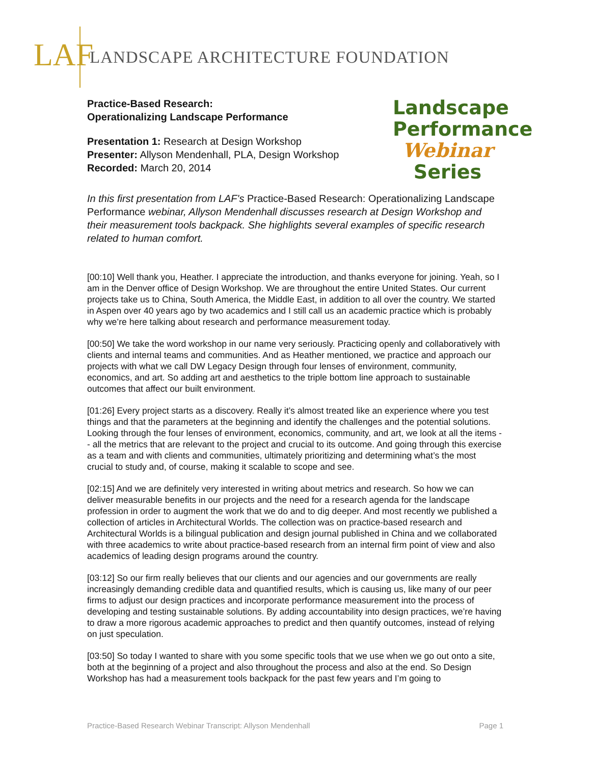LAF
LANDSCAPE ARCHITECTURE FOUNDATION
Practice-Based Research:
Operationalizing Landscape Performance
Presentation 1: Research at Design Workshop
Presenter: Allyson Mendenhall, PLA, Design Workshop
Recorded: March 20, 2014
Landscape
Performance
Webinar
Series
In this first presentation from LAF's Practice-Based Research: Operationalizing Landscape Performance webinar, Allyson Mendenhall discusses research at Design Workshop and their measurement tools backpack. She highlights several examples of specific research related to human comfort.
[00:10] Well thank you, Heather. I appreciate the introduction, and thanks everyone for joining. Yeah, so I am in the Denver office of Design Workshop. We are throughout the entire United States. Our current projects take us to China, South America, the Middle East, in addition to all over the country. We started in Aspen over 40 years ago by two academics and I still call us an academic practice which is probably why we’re here talking about research and performance measurement today.
[00:50] We take the word workshop in our name very seriously. Practicing openly and collaboratively with clients and internal teams and communities. And as Heather mentioned, we practice and approach our projects with what we call DW Legacy Design through four lenses of environment, community, economics, and art. So adding art and aesthetics to the triple bottom line approach to sustainable outcomes that affect our built environment.
[01:26] Every project starts as a discovery. Really it’s almost treated like an experience where you test things and that the parameters at the beginning and identify the challenges and the potential solutions. Looking through the four lenses of environment, economics, community, and art, we look at all the items -- all the metrics that are relevant to the project and crucial to its outcome. And going through this exercise as a team and with clients and communities, ultimately prioritizing and determining what’s the most crucial to study and, of course, making it scalable to scope and see.
[02:15] And we are definitely very interested in writing about metrics and research. So how we can deliver measurable benefits in our projects and the need for a research agenda for the landscape profession in order to augment the work that we do and to dig deeper. And most recently we published a collection of articles in Architectural Worlds. The collection was on practice-based research and Architectural Worlds is a bilingual publication and design journal published in China and we collaborated with three academics to write about practice-based research from an internal firm point of view and also academics of leading design programs around the country.
[03:12] So our firm really believes that our clients and our agencies and our governments are really increasingly demanding credible data and quantified results, which is causing us, like many of our peer firms to adjust our design practices and incorporate performance measurement into the process of developing and testing sustainable solutions. By adding accountability into design practices, we’re having to draw a more rigorous academic approaches to predict and then quantify outcomes, instead of relying on just speculation.
[03:50] So today I wanted to share with you some specific tools that we use when we go out onto a site, both at the beginning of a project and also throughout the process and also at the end. So Design Workshop has had a measurement tools backpack for the past few years and I’m going to
Practice-Based Research Webinar Transcript: Allyson Mendenhall Page 1